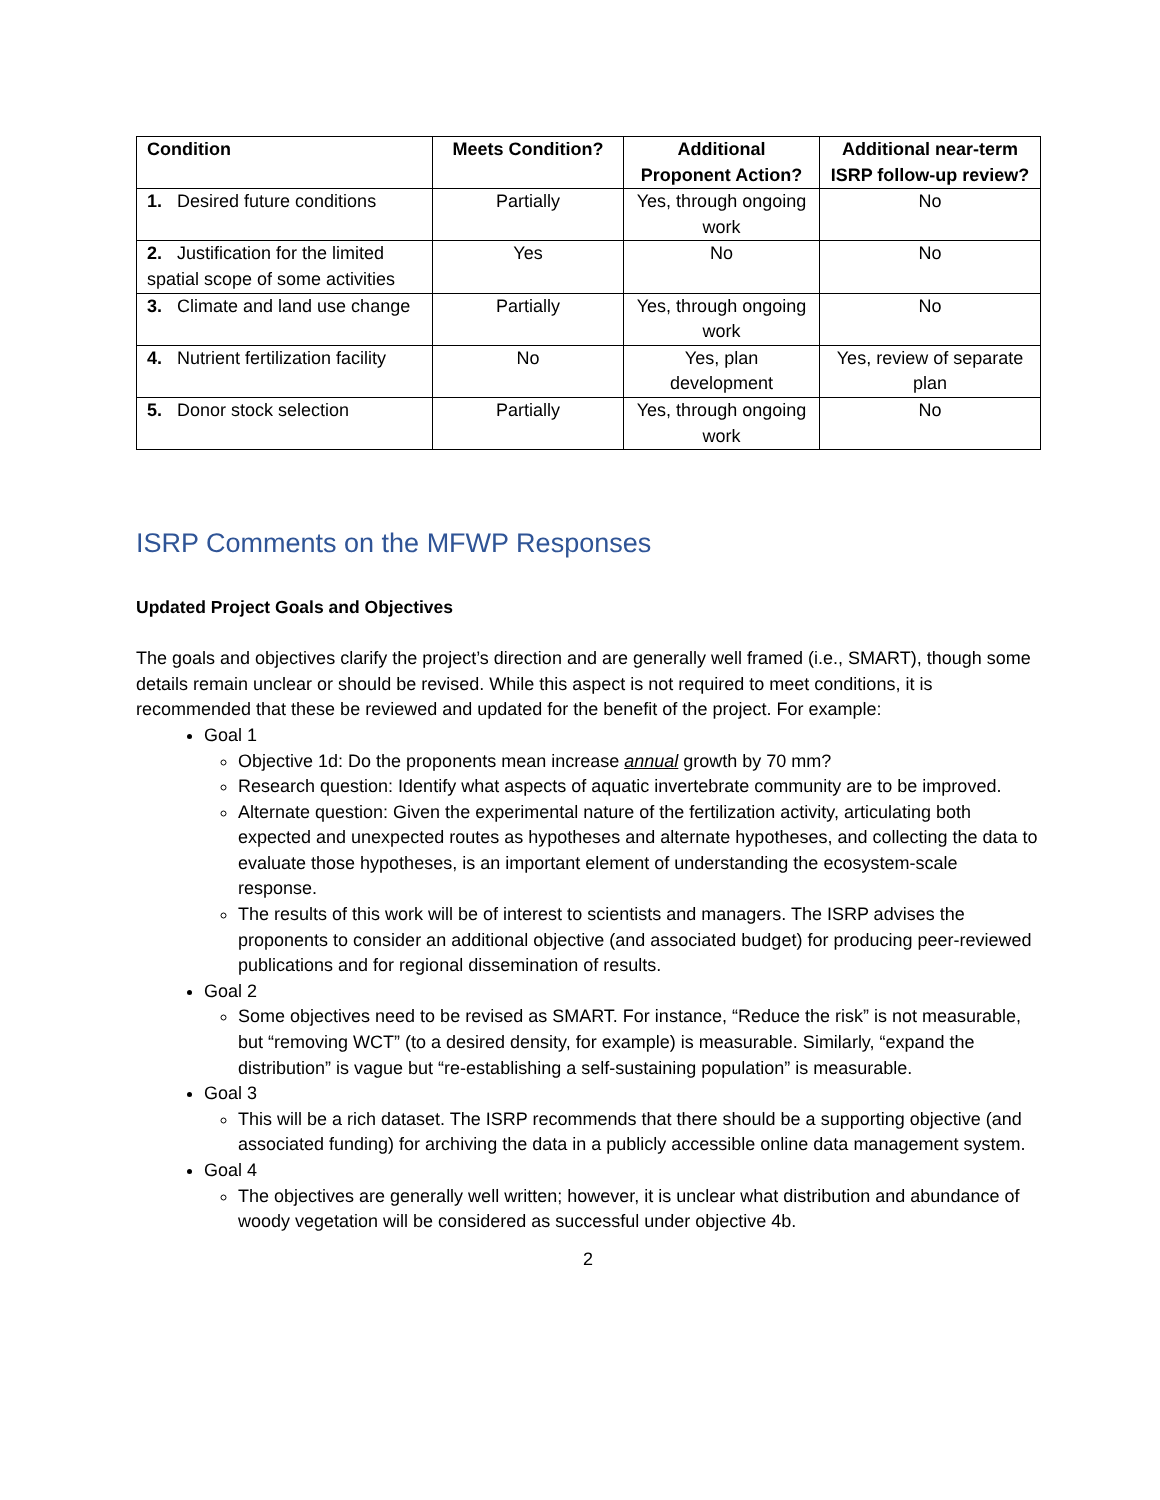| Condition | Meets Condition? | Additional Proponent Action? | Additional near-term ISRP follow-up review? |
| --- | --- | --- | --- |
| 1. Desired future conditions | Partially | Yes, through ongoing work | No |
| 2. Justification for the limited spatial scope of some activities | Yes | No | No |
| 3. Climate and land use change | Partially | Yes, through ongoing work | No |
| 4. Nutrient fertilization facility | No | Yes, plan development | Yes, review of separate plan |
| 5. Donor stock selection | Partially | Yes, through ongoing work | No |
ISRP Comments on the MFWP Responses
Updated Project Goals and Objectives
The goals and objectives clarify the project’s direction and are generally well framed (i.e., SMART), though some details remain unclear or should be revised. While this aspect is not required to meet conditions, it is recommended that these be reviewed and updated for the benefit of the project. For example:
Goal 1
Objective 1d: Do the proponents mean increase annual growth by 70 mm?
Research question: Identify what aspects of aquatic invertebrate community are to be improved.
Alternate question: Given the experimental nature of the fertilization activity, articulating both expected and unexpected routes as hypotheses and alternate hypotheses, and collecting the data to evaluate those hypotheses, is an important element of understanding the ecosystem-scale response.
The results of this work will be of interest to scientists and managers. The ISRP advises the proponents to consider an additional objective (and associated budget) for producing peer-reviewed publications and for regional dissemination of results.
Goal 2
Some objectives need to be revised as SMART. For instance, “Reduce the risk” is not measurable, but “removing WCT” (to a desired density, for example) is measurable. Similarly, “expand the distribution” is vague but “re-establishing a self-sustaining population” is measurable.
Goal 3
This will be a rich dataset. The ISRP recommends that there should be a supporting objective (and associated funding) for archiving the data in a publicly accessible online data management system.
Goal 4
The objectives are generally well written; however, it is unclear what distribution and abundance of woody vegetation will be considered as successful under objective 4b.
2